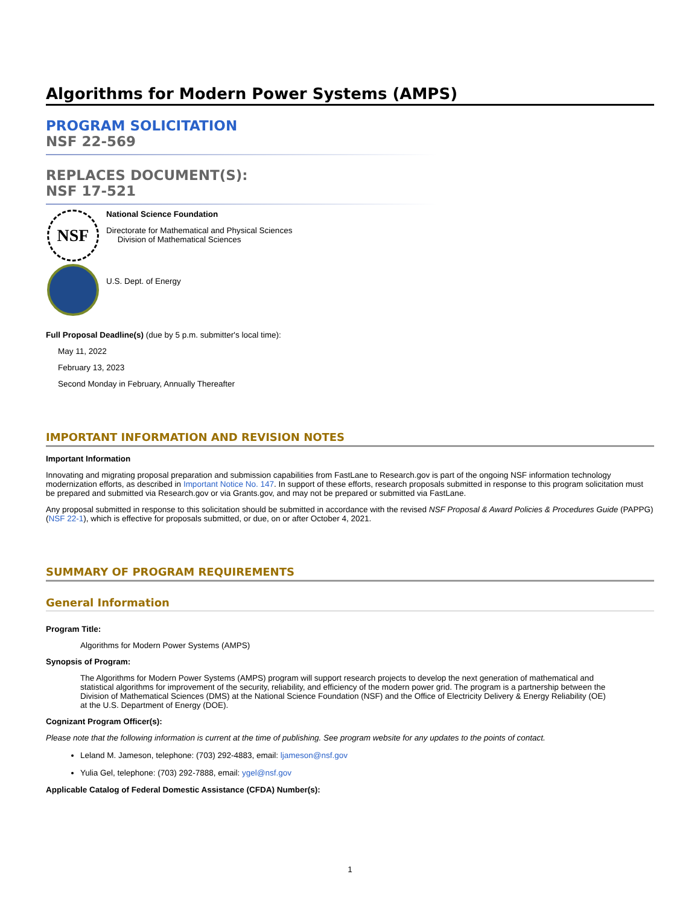Algorithms for Modern Power Systems (AMPS)
PROGRAM SOLICITATION
NSF 22-569
REPLACES DOCUMENT(S):
NSF 17-521
NSF
National Science Foundation
Directorate for Mathematical and Physical Sciences
Division of Mathematical Sciences
U.S. Dept. of Energy
Full Proposal Deadline(s) (due by 5 p.m. submitter's local time):
May 11, 2022
February 13, 2023
Second Monday in February, Annually Thereafter
IMPORTANT INFORMATION AND REVISION NOTES
Important Information
Innovating and migrating proposal preparation and submission capabilities from FastLane to Research.gov is part of the ongoing NSF information technology modernization efforts, as described in Important Notice No. 147. In support of these efforts, research proposals submitted in response to this program solicitation must be prepared and submitted via Research.gov or via Grants.gov, and may not be prepared or submitted via FastLane.
Any proposal submitted in response to this solicitation should be submitted in accordance with the revised NSF Proposal & Award Policies & Procedures Guide (PAPPG) (NSF 22-1), which is effective for proposals submitted, or due, on or after October 4, 2021.
SUMMARY OF PROGRAM REQUIREMENTS
General Information
Program Title:
Algorithms for Modern Power Systems (AMPS)
Synopsis of Program:
The Algorithms for Modern Power Systems (AMPS) program will support research projects to develop the next generation of mathematical and statistical algorithms for improvement of the security, reliability, and efficiency of the modern power grid. The program is a partnership between the Division of Mathematical Sciences (DMS) at the National Science Foundation (NSF) and the Office of Electricity Delivery & Energy Reliability (OE) at the U.S. Department of Energy (DOE).
Cognizant Program Officer(s):
Please note that the following information is current at the time of publishing. See program website for any updates to the points of contact.
Leland M. Jameson, telephone: (703) 292-4883, email: ljameson@nsf.gov
Yulia Gel, telephone: (703) 292-7888, email: ygel@nsf.gov
Applicable Catalog of Federal Domestic Assistance (CFDA) Number(s):
1